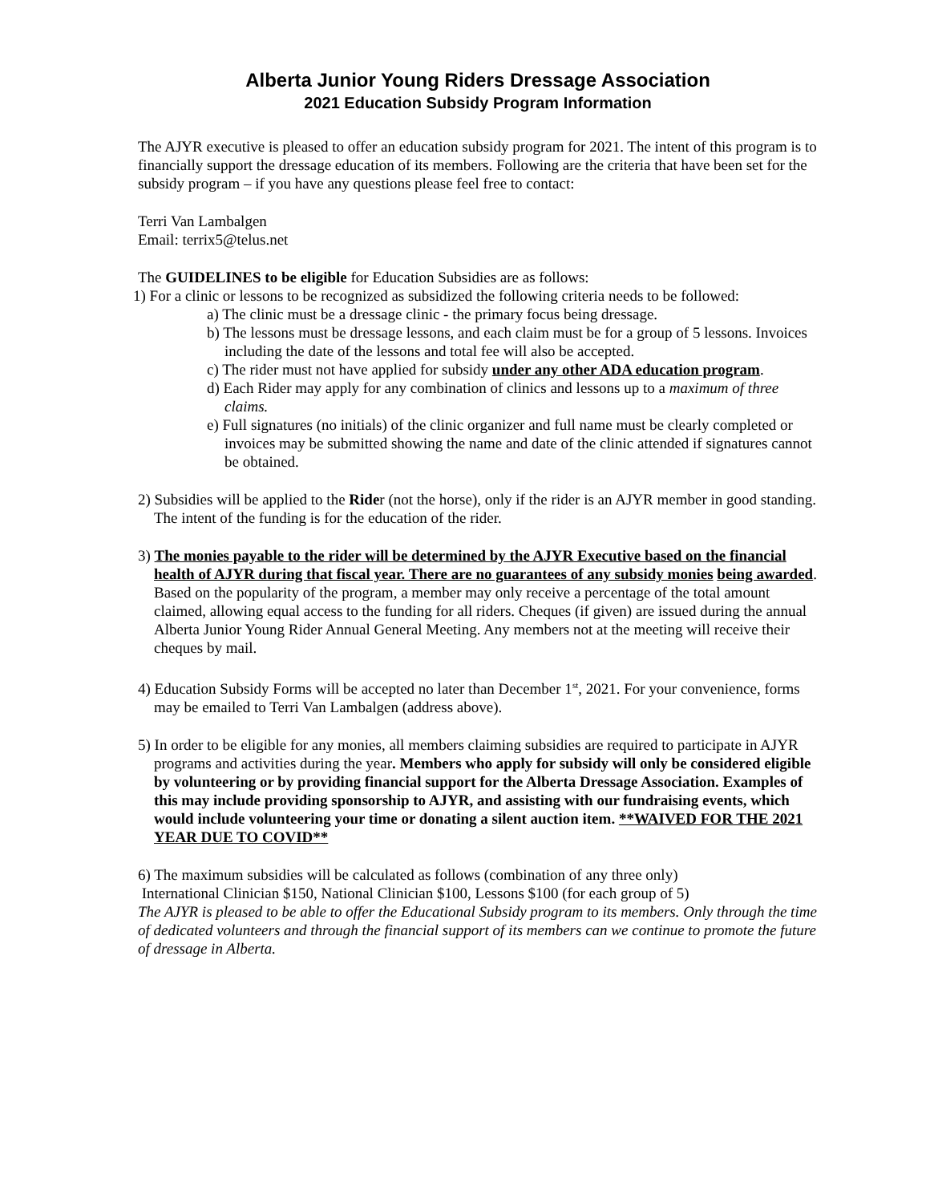Alberta Junior Young Riders Dressage Association
2021 Education Subsidy Program Information
The AJYR executive is pleased to offer an education subsidy program for 2021. The intent of this program is to financially support the dressage education of its members. Following are the criteria that have been set for the subsidy program – if you have any questions please feel free to contact:
Terri Van Lambalgen
Email: terrix5@telus.net
The GUIDELINES to be eligible for Education Subsidies are as follows:
1) For a clinic or lessons to be recognized as subsidized the following criteria needs to be followed:
a) The clinic must be a dressage clinic - the primary focus being dressage.
b) The lessons must be dressage lessons, and each claim must be for a group of 5 lessons. Invoices including the date of the lessons and total fee will also be accepted.
c) The rider must not have applied for subsidy under any other ADA education program.
d) Each Rider may apply for any combination of clinics and lessons up to a maximum of three claims.
e) Full signatures (no initials) of the clinic organizer and full name must be clearly completed or invoices may be submitted showing the name and date of the clinic attended if signatures cannot be obtained.
2) Subsidies will be applied to the Rider (not the horse), only if the rider is an AJYR member in good standing. The intent of the funding is for the education of the rider.
3) The monies payable to the rider will be determined by the AJYR Executive based on the financial health of AJYR during that fiscal year. There are no guarantees of any subsidy monies being awarded. Based on the popularity of the program, a member may only receive a percentage of the total amount claimed, allowing equal access to the funding for all riders. Cheques (if given) are issued during the annual Alberta Junior Young Rider Annual General Meeting. Any members not at the meeting will receive their cheques by mail.
4) Education Subsidy Forms will be accepted no later than December 1<sup>st</sup>, 2021. For your convenience, forms may be emailed to Terri Van Lambalgen (address above).
5) In order to be eligible for any monies, all members claiming subsidies are required to participate in AJYR programs and activities during the year. Members who apply for subsidy will only be considered eligible by volunteering or by providing financial support for the Alberta Dressage Association. Examples of this may include providing sponsorship to AJYR, and assisting with our fundraising events, which would include volunteering your time or donating a silent auction item. **WAIVED FOR THE 2021 YEAR DUE TO COVID**
6) The maximum subsidies will be calculated as follows (combination of any three only)
International Clinician $150, National Clinician $100, Lessons $100 (for each group of 5)
The AJYR is pleased to be able to offer the Educational Subsidy program to its members. Only through the time of dedicated volunteers and through the financial support of its members can we continue to promote the future of dressage in Alberta.